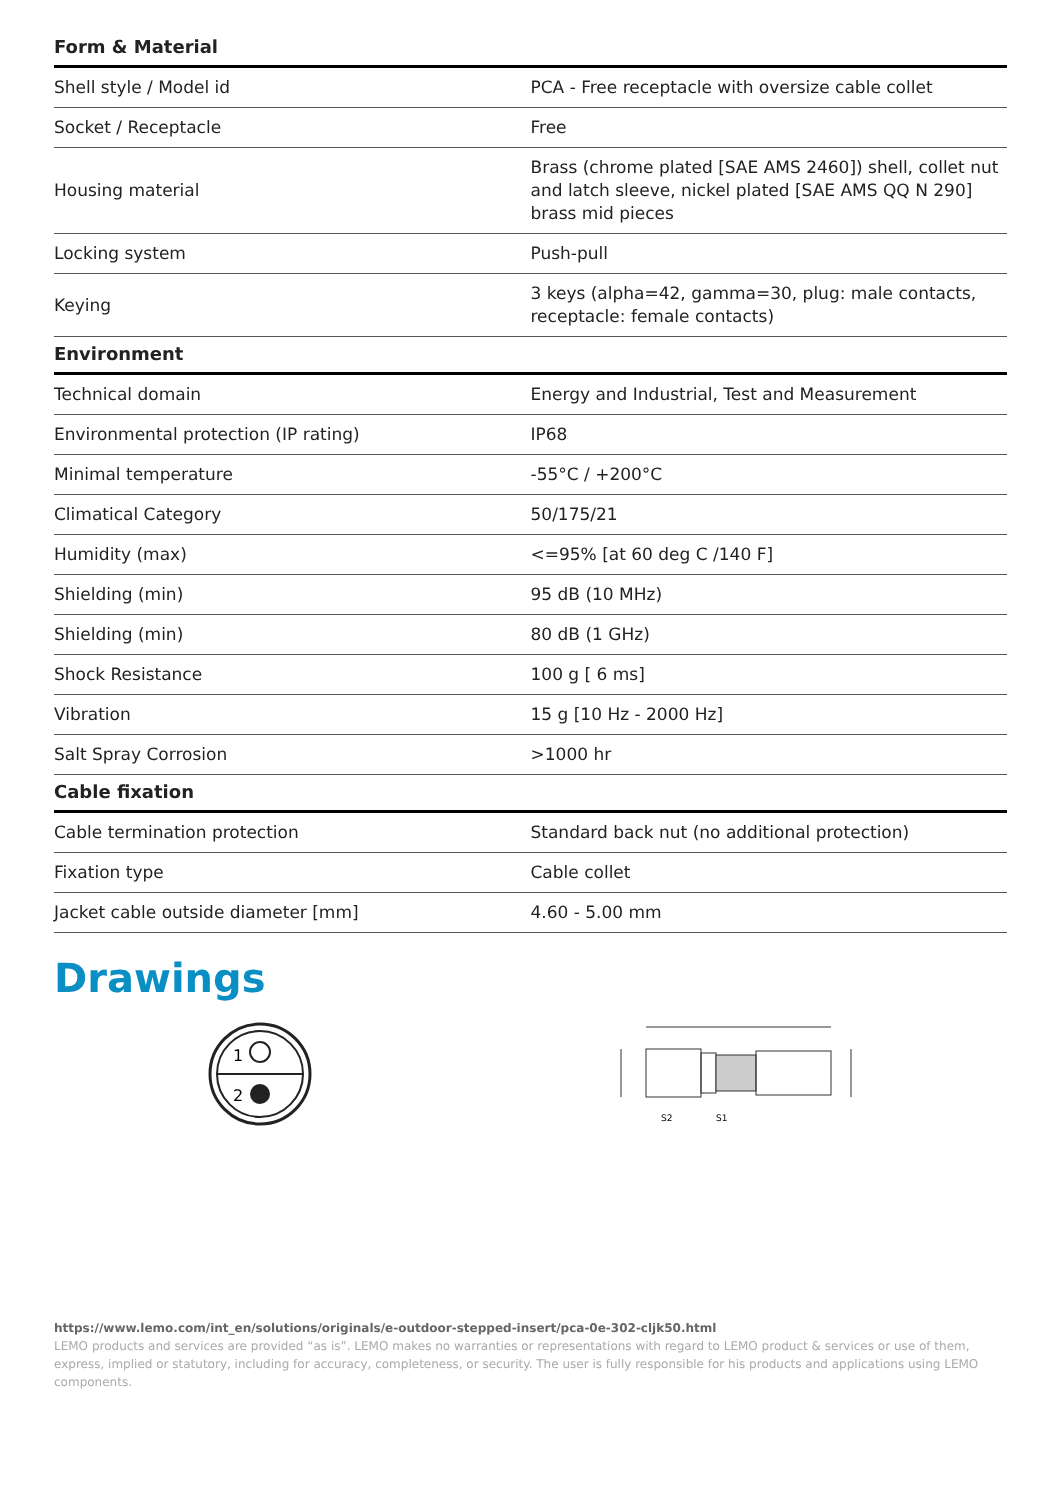Form & Material
| Shell style / Model id | PCA - Free receptacle with oversize cable collet |
| Socket / Receptacle | Free |
| Housing material | Brass (chrome plated [SAE AMS 2460]) shell, collet nut and latch sleeve, nickel plated [SAE AMS QQ N 290] brass mid pieces |
| Locking system | Push-pull |
| Keying | 3 keys (alpha=42, gamma=30, plug: male contacts, receptacle: female contacts) |
Environment
| Technical domain | Energy and Industrial, Test and Measurement |
| Environmental protection (IP rating) | IP68 |
| Minimal temperature | -55°C / +200°C |
| Climatical Category | 50/175/21 |
| Humidity (max) | <=95% [at 60 deg C /140 F] |
| Shielding (min) | 95 dB (10 MHz) |
| Shielding (min) | 80 dB (1 GHz) |
| Shock Resistance | 100 g [ 6 ms] |
| Vibration | 15 g [10 Hz - 2000 Hz] |
| Salt Spray Corrosion | >1000 hr |
Cable fixation
| Cable termination protection | Standard back nut (no additional protection) |
| Fixation type | Cable collet |
| Jacket cable outside diameter [mm] | 4.60 - 5.00 mm |
Drawings
1
2
S2
S1
https://www.lemo.com/int_en/solutions/originals/e-outdoor-stepped-insert/pca-0e-302-cljk50.html
LEMO products and services are provided “as is”. LEMO makes no warranties or representations with regard to LEMO product & services or use of them, express, implied or statutory, including for accuracy, completeness, or security. The user is fully responsible for his products and applications using LEMO components.